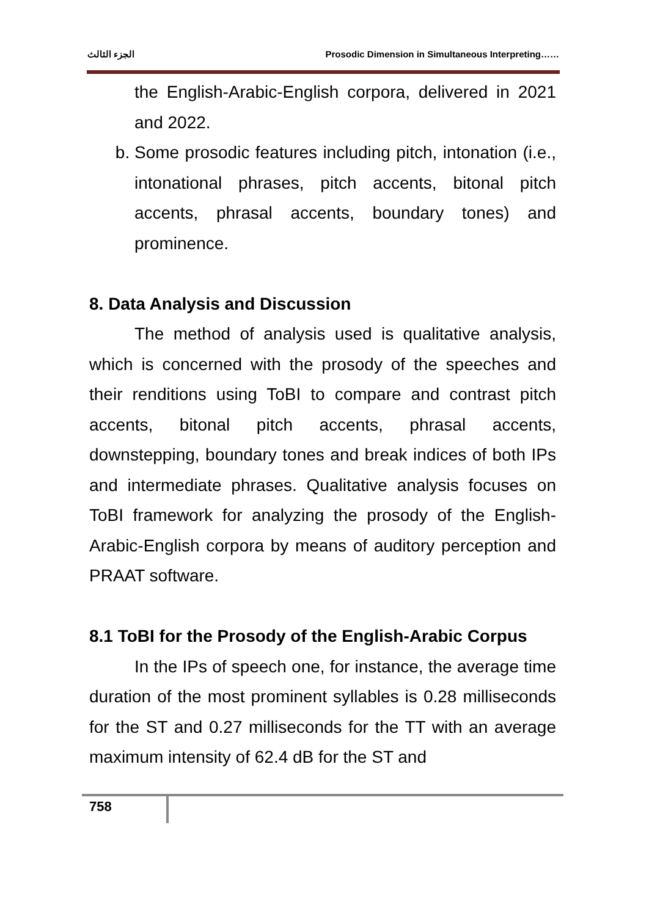الجزء الثالث Prosodic Dimension in Simultaneous Interpreting……
the English-Arabic-English corpora, delivered in 2021 and 2022.
b. Some prosodic features including pitch, intonation (i.e., intonational phrases, pitch accents, bitonal pitch accents, phrasal accents, boundary tones) and prominence.
8. Data Analysis and Discussion
The method of analysis used is qualitative analysis, which is concerned with the prosody of the speeches and their renditions using ToBI to compare and contrast pitch accents, bitonal pitch accents, phrasal accents, downstepping, boundary tones and break indices of both IPs and intermediate phrases. Qualitative analysis focuses on ToBI framework for analyzing the prosody of the English-Arabic-English corpora by means of auditory perception and PRAAT software.
8.1 ToBI for the Prosody of the English-Arabic Corpus
In the IPs of speech one, for instance, the average time duration of the most prominent syllables is 0.28 milliseconds for the ST and 0.27 milliseconds for the TT with an average maximum intensity of 62.4 dB for the ST and
758